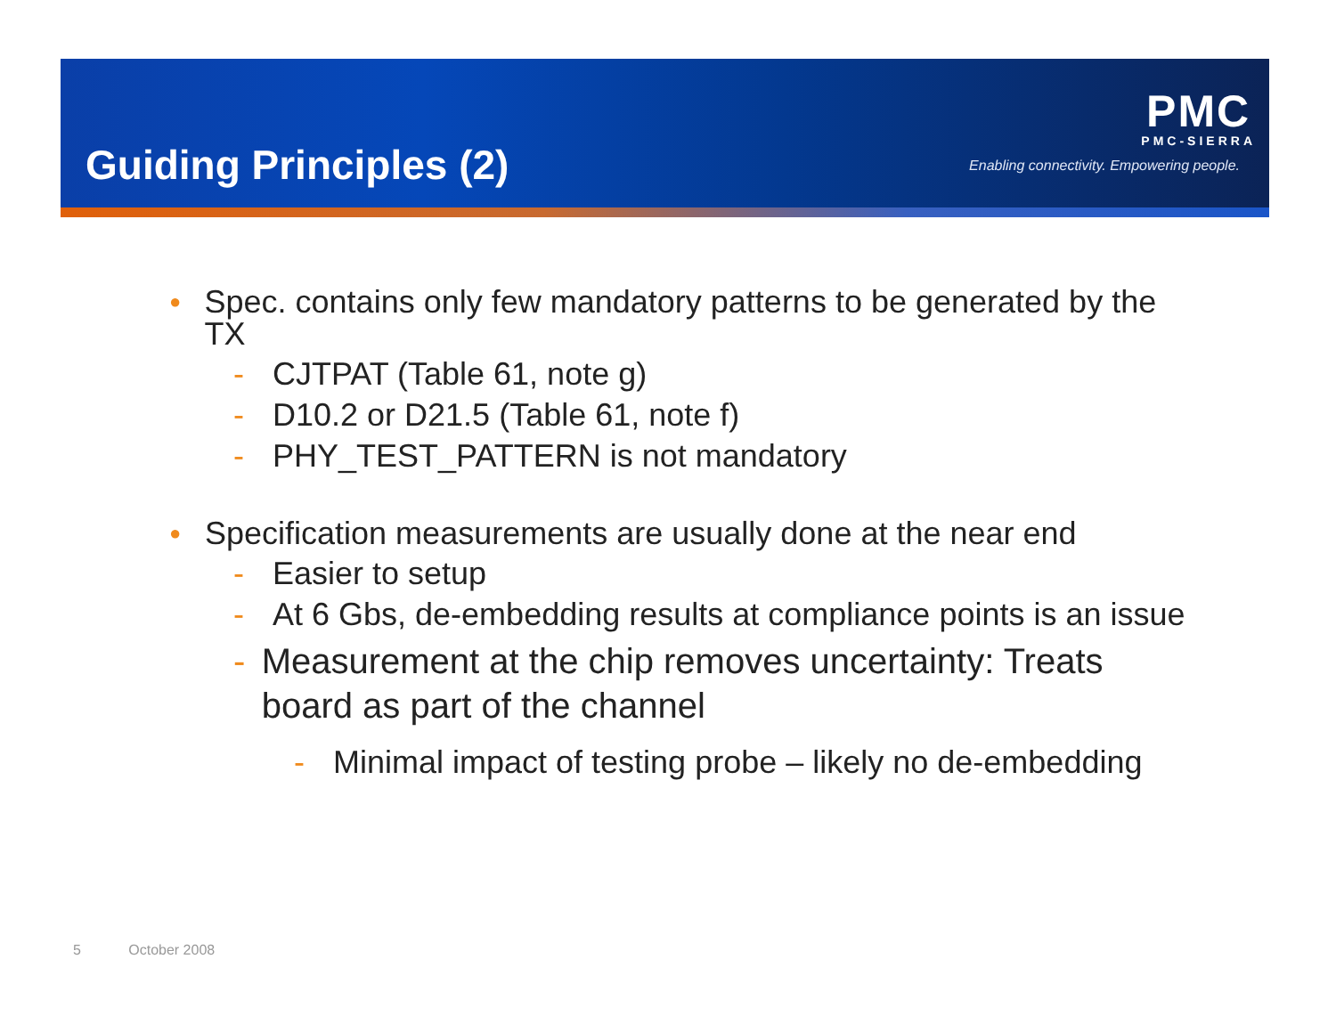Guiding Principles (2)
PMC
PMC-SIERRA
Enabling connectivity. Empowering people.
● Spec. contains only few mandatory patterns to be generated by the TX
- CJTPAT (Table 61, note g)
- D10.2 or D21.5 (Table 61, note f)
- PHY_TEST_PATTERN is not mandatory
● Specification measurements are usually done at the near end
- Easier to setup
- At 6 Gbs, de-embedding results at compliance points is an issue
- Measurement at the chip removes uncertainty: Treats board as part of the channel
- Minimal impact of testing probe – likely no de-embedding
5 October 2008